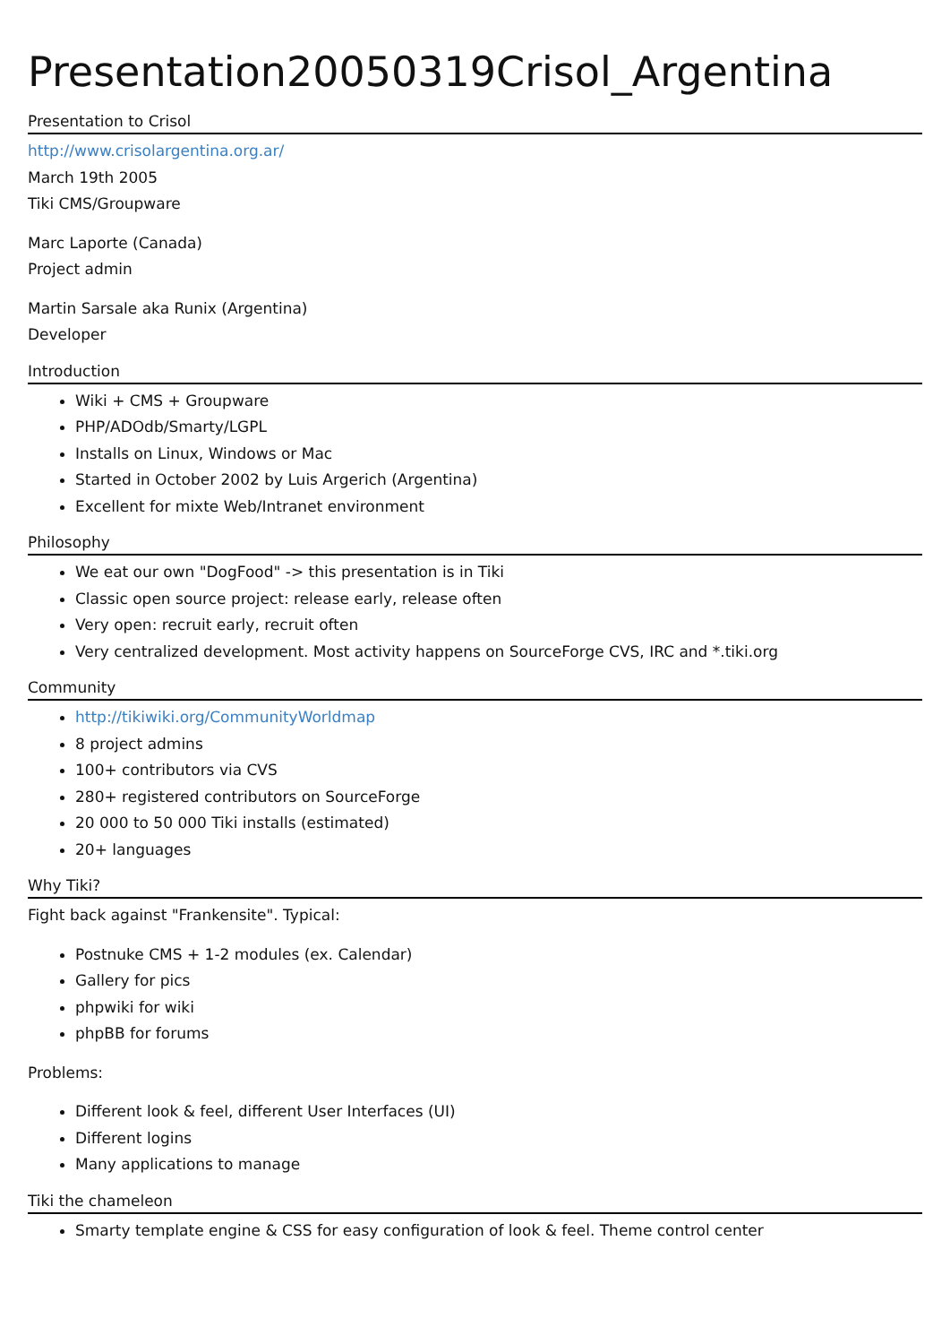Presentation20050319Crisol_Argentina
Presentation to Crisol
http://www.crisolargentina.org.ar/
March 19th 2005
Tiki CMS/Groupware
Marc Laporte (Canada)
Project admin
Martin Sarsale aka Runix (Argentina)
Developer
Introduction
Wiki + CMS + Groupware
PHP/ADOdb/Smarty/LGPL
Installs on Linux, Windows or Mac
Started in October 2002 by Luis Argerich (Argentina)
Excellent for mixte Web/Intranet environment
Philosophy
We eat our own "DogFood" -> this presentation is in Tiki
Classic open source project: release early, release often
Very open: recruit early, recruit often
Very centralized development. Most activity happens on SourceForge CVS, IRC and *.tiki.org
Community
http://tikiwiki.org/CommunityWorldmap
8 project admins
100+ contributors via CVS
280+ registered contributors on SourceForge
20 000 to 50 000 Tiki installs (estimated)
20+ languages
Why Tiki?
Fight back against "Frankensite". Typical:
Postnuke CMS + 1-2 modules (ex. Calendar)
Gallery for pics
phpwiki for wiki
phpBB for forums
Problems:
Different look & feel, different User Interfaces (UI)
Different logins
Many applications to manage
Tiki the chameleon
Smarty template engine & CSS for easy configuration of look & feel. Theme control center